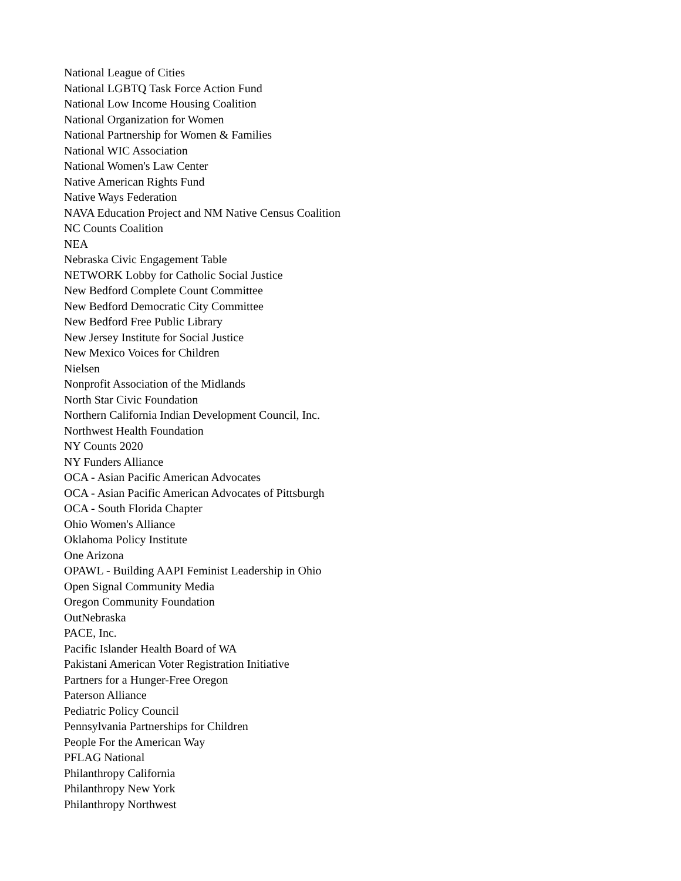National League of Cities
National LGBTQ Task Force Action Fund
National Low Income Housing Coalition
National Organization for Women
National Partnership for Women & Families
National WIC Association
National Women's Law Center
Native American Rights Fund
Native Ways Federation
NAVA Education Project and NM Native Census Coalition
NC Counts Coalition
NEA
Nebraska Civic Engagement Table
NETWORK Lobby for Catholic Social Justice
New Bedford Complete Count Committee
New Bedford Democratic City Committee
New Bedford Free Public Library
New Jersey Institute for Social Justice
New Mexico Voices for Children
Nielsen
Nonprofit Association of the Midlands
North Star Civic Foundation
Northern California Indian Development Council, Inc.
Northwest Health Foundation
NY Counts 2020
NY Funders Alliance
OCA - Asian Pacific American Advocates
OCA - Asian Pacific American Advocates of Pittsburgh
OCA - South Florida Chapter
Ohio Women's Alliance
Oklahoma Policy Institute
One Arizona
OPAWL - Building AAPI Feminist Leadership in Ohio
Open Signal Community Media
Oregon Community Foundation
OutNebraska
PACE, Inc.
Pacific Islander Health Board of WA
Pakistani American Voter Registration Initiative
Partners for a Hunger-Free Oregon
Paterson Alliance
Pediatric Policy Council
Pennsylvania Partnerships for Children
People For the American Way
PFLAG National
Philanthropy California
Philanthropy New York
Philanthropy Northwest